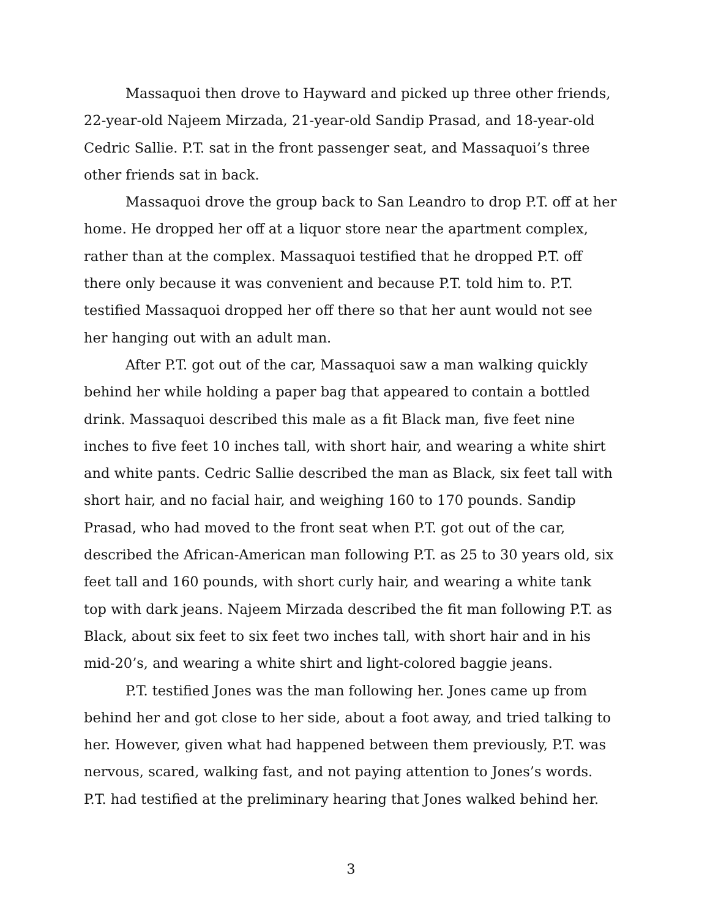Massaquoi then drove to Hayward and picked up three other friends, 22-year-old Najeem Mirzada, 21-year-old Sandip Prasad, and 18-year-old Cedric Sallie. P.T. sat in the front passenger seat, and Massaquoi’s three other friends sat in back.
Massaquoi drove the group back to San Leandro to drop P.T. off at her home. He dropped her off at a liquor store near the apartment complex, rather than at the complex. Massaquoi testified that he dropped P.T. off there only because it was convenient and because P.T. told him to. P.T. testified Massaquoi dropped her off there so that her aunt would not see her hanging out with an adult man.
After P.T. got out of the car, Massaquoi saw a man walking quickly behind her while holding a paper bag that appeared to contain a bottled drink. Massaquoi described this male as a fit Black man, five feet nine inches to five feet 10 inches tall, with short hair, and wearing a white shirt and white pants. Cedric Sallie described the man as Black, six feet tall with short hair, and no facial hair, and weighing 160 to 170 pounds. Sandip Prasad, who had moved to the front seat when P.T. got out of the car, described the African-American man following P.T. as 25 to 30 years old, six feet tall and 160 pounds, with short curly hair, and wearing a white tank top with dark jeans. Najeem Mirzada described the fit man following P.T. as Black, about six feet to six feet two inches tall, with short hair and in his mid-20’s, and wearing a white shirt and light-colored baggie jeans.
P.T. testified Jones was the man following her. Jones came up from behind her and got close to her side, about a foot away, and tried talking to her. However, given what had happened between them previously, P.T. was nervous, scared, walking fast, and not paying attention to Jones’s words. P.T. had testified at the preliminary hearing that Jones walked behind her.
3